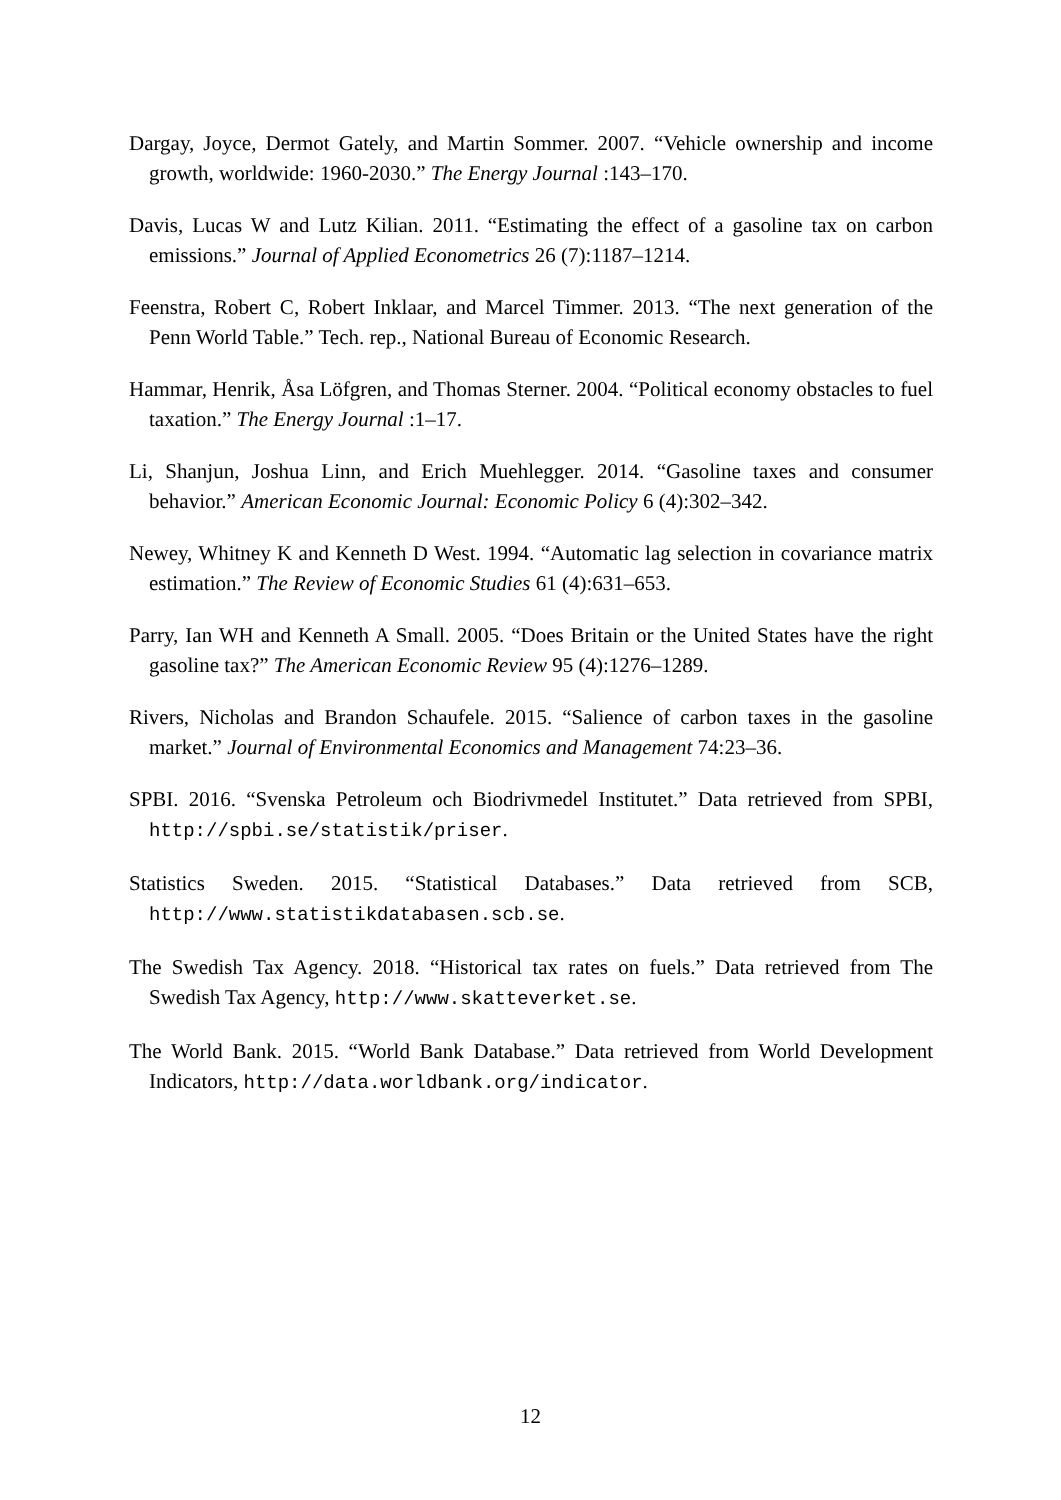Dargay, Joyce, Dermot Gately, and Martin Sommer. 2007. “Vehicle ownership and income growth, worldwide: 1960-2030.” The Energy Journal :143–170.
Davis, Lucas W and Lutz Kilian. 2011. “Estimating the effect of a gasoline tax on carbon emissions.” Journal of Applied Econometrics 26 (7):1187–1214.
Feenstra, Robert C, Robert Inklaar, and Marcel Timmer. 2013. “The next generation of the Penn World Table.” Tech. rep., National Bureau of Economic Research.
Hammar, Henrik, Åsa Löfgren, and Thomas Sterner. 2004. “Political economy obstacles to fuel taxation.” The Energy Journal :1–17.
Li, Shanjun, Joshua Linn, and Erich Muehlegger. 2014. “Gasoline taxes and consumer behavior.” American Economic Journal: Economic Policy 6 (4):302–342.
Newey, Whitney K and Kenneth D West. 1994. “Automatic lag selection in covariance matrix estimation.” The Review of Economic Studies 61 (4):631–653.
Parry, Ian WH and Kenneth A Small. 2005. “Does Britain or the United States have the right gasoline tax?” The American Economic Review 95 (4):1276–1289.
Rivers, Nicholas and Brandon Schaufele. 2015. “Salience of carbon taxes in the gasoline market.” Journal of Environmental Economics and Management 74:23–36.
SPBI. 2016. “Svenska Petroleum och Biodrivmedel Institutet.” Data retrieved from SPBI, http://spbi.se/statistik/priser.
Statistics Sweden. 2015. “Statistical Databases.” Data retrieved from SCB, http://www.statistikdatabasen.scb.se.
The Swedish Tax Agency. 2018. “Historical tax rates on fuels.” Data retrieved from The Swedish Tax Agency, http://www.skatteverket.se.
The World Bank. 2015. “World Bank Database.” Data retrieved from World Development Indicators, http://data.worldbank.org/indicator.
12